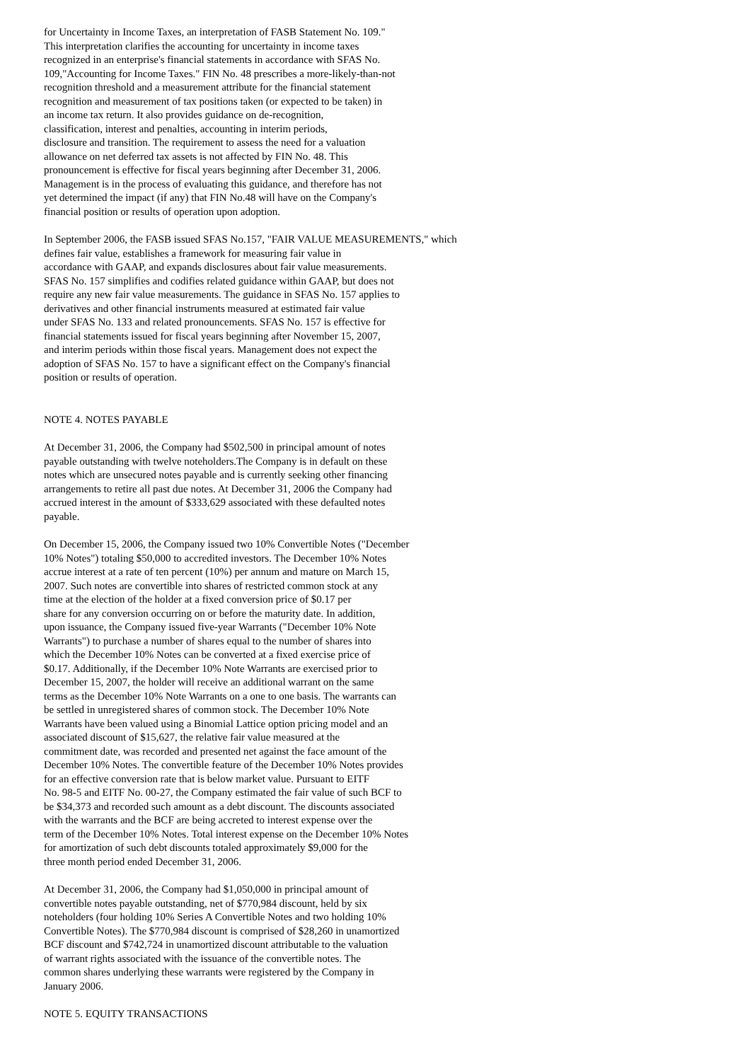for Uncertainty in Income Taxes, an interpretation of FASB Statement No. 109." This interpretation clarifies the accounting for uncertainty in income taxes recognized in an enterprise's financial statements in accordance with SFAS No. 109,"Accounting for Income Taxes." FIN No. 48 prescribes a more-likely-than-not recognition threshold and a measurement attribute for the financial statement recognition and measurement of tax positions taken (or expected to be taken) in an income tax return. It also provides guidance on de-recognition, classification, interest and penalties, accounting in interim periods, disclosure and transition. The requirement to assess the need for a valuation allowance on net deferred tax assets is not affected by FIN No. 48. This pronouncement is effective for fiscal years beginning after December 31, 2006. Management is in the process of evaluating this guidance, and therefore has not yet determined the impact (if any) that FIN No.48 will have on the Company's financial position or results of operation upon adoption.
In September 2006, the FASB issued SFAS No.157, "FAIR VALUE MEASUREMENTS," which defines fair value, establishes a framework for measuring fair value in accordance with GAAP, and expands disclosures about fair value measurements. SFAS No. 157 simplifies and codifies related guidance within GAAP, but does not require any new fair value measurements. The guidance in SFAS No. 157 applies to derivatives and other financial instruments measured at estimated fair value under SFAS No. 133 and related pronouncements. SFAS No. 157 is effective for financial statements issued for fiscal years beginning after November 15, 2007, and interim periods within those fiscal years. Management does not expect the adoption of SFAS No. 157 to have a significant effect on the Company's financial position or results of operation.
NOTE 4. NOTES PAYABLE
At December 31, 2006, the Company had $502,500 in principal amount of notes payable outstanding with twelve noteholders.The Company is in default on these notes which are unsecured notes payable and is currently seeking other financing arrangements to retire all past due notes. At December 31, 2006 the Company had accrued interest in the amount of $333,629 associated with these defaulted notes payable.
On December 15, 2006, the Company issued two 10% Convertible Notes ("December 10% Notes") totaling $50,000 to accredited investors. The December 10% Notes accrue interest at a rate of ten percent (10%) per annum and mature on March 15, 2007. Such notes are convertible into shares of restricted common stock at any time at the election of the holder at a fixed conversion price of $0.17 per share for any conversion occurring on or before the maturity date. In addition, upon issuance, the Company issued five-year Warrants ("December 10% Note Warrants") to purchase a number of shares equal to the number of shares into which the December 10% Notes can be converted at a fixed exercise price of $0.17. Additionally, if the December 10% Note Warrants are exercised prior to December 15, 2007, the holder will receive an additional warrant on the same terms as the December 10% Note Warrants on a one to one basis. The warrants can be settled in unregistered shares of common stock. The December 10% Note Warrants have been valued using a Binomial Lattice option pricing model and an associated discount of $15,627, the relative fair value measured at the commitment date, was recorded and presented net against the face amount of the December 10% Notes. The convertible feature of the December 10% Notes provides for an effective conversion rate that is below market value. Pursuant to EITF No. 98-5 and EITF No. 00-27, the Company estimated the fair value of such BCF to be $34,373 and recorded such amount as a debt discount. The discounts associated with the warrants and the BCF are being accreted to interest expense over the term of the December 10% Notes. Total interest expense on the December 10% Notes for amortization of such debt discounts totaled approximately $9,000 for the three month period ended December 31, 2006.
At December 31, 2006, the Company had $1,050,000 in principal amount of convertible notes payable outstanding, net of $770,984 discount, held by six noteholders (four holding 10% Series A Convertible Notes and two holding 10% Convertible Notes). The $770,984 discount is comprised of $28,260 in unamortized BCF discount and $742,724 in unamortized discount attributable to the valuation of warrant rights associated with the issuance of the convertible notes. The common shares underlying these warrants were registered by the Company in January 2006.
NOTE 5. EQUITY TRANSACTIONS